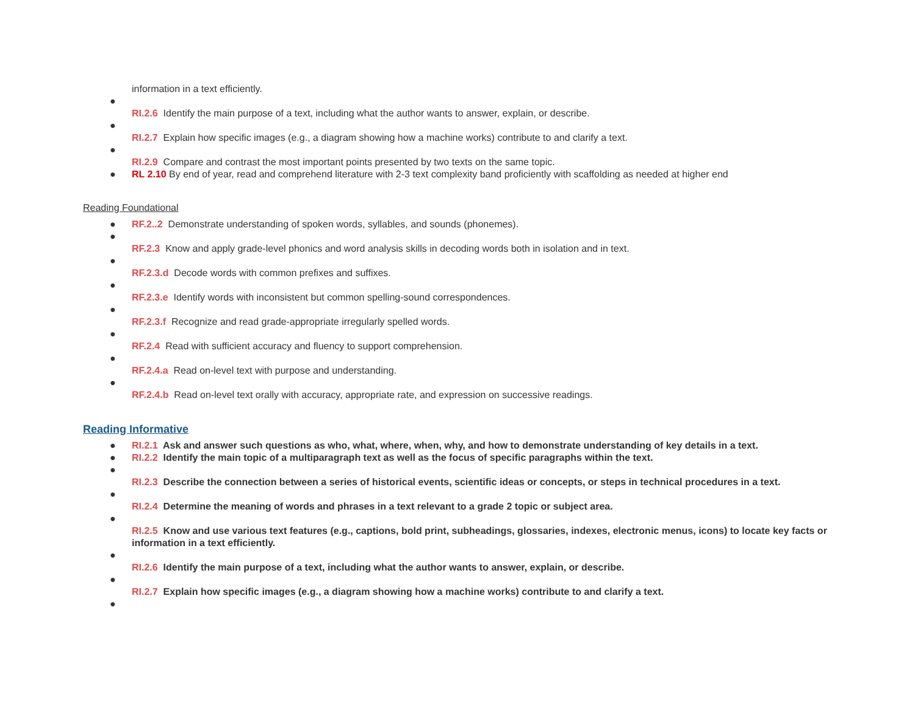information in a text efficiently.
●
RI.2.6 Identify the main purpose of a text, including what the author wants to answer, explain, or describe.
●
RI.2.7 Explain how specific images (e.g., a diagram showing how a machine works) contribute to and clarify a text.
●
RI.2.9 Compare and contrast the most important points presented by two texts on the same topic.
● RL 2.10 By end of year, read and comprehend literature with 2-3 text complexity band proficiently with scaffolding as needed at higher end
Reading Foundational
● RF.2..2 Demonstrate understanding of spoken words, syllables, and sounds (phonemes).
●
RF.2.3 Know and apply grade-level phonics and word analysis skills in decoding words both in isolation and in text.
●
RF.2.3.d Decode words with common prefixes and suffixes.
●
RF.2.3.e Identify words with inconsistent but common spelling-sound correspondences.
●
RF.2.3.f Recognize and read grade-appropriate irregularly spelled words.
●
RF.2.4 Read with sufficient accuracy and fluency to support comprehension.
●
RF.2.4.a Read on-level text with purpose and understanding.
●
RF.2.4.b Read on-level text orally with accuracy, appropriate rate, and expression on successive readings.
Reading Informative
● RI.2.1 Ask and answer such questions as who, what, where, when, why, and how to demonstrate understanding of key details in a text.
● RI.2.2 Identify the main topic of a multiparagraph text as well as the focus of specific paragraphs within the text.
●
RI.2.3 Describe the connection between a series of historical events, scientific ideas or concepts, or steps in technical procedures in a text.
●
RI.2.4 Determine the meaning of words and phrases in a text relevant to a grade 2 topic or subject area.
●
RI.2.5 Know and use various text features (e.g., captions, bold print, subheadings, glossaries, indexes, electronic menus, icons) to locate key facts or information in a text efficiently.
●
RI.2.6 Identify the main purpose of a text, including what the author wants to answer, explain, or describe.
●
RI.2.7 Explain how specific images (e.g., a diagram showing how a machine works) contribute to and clarify a text.
●